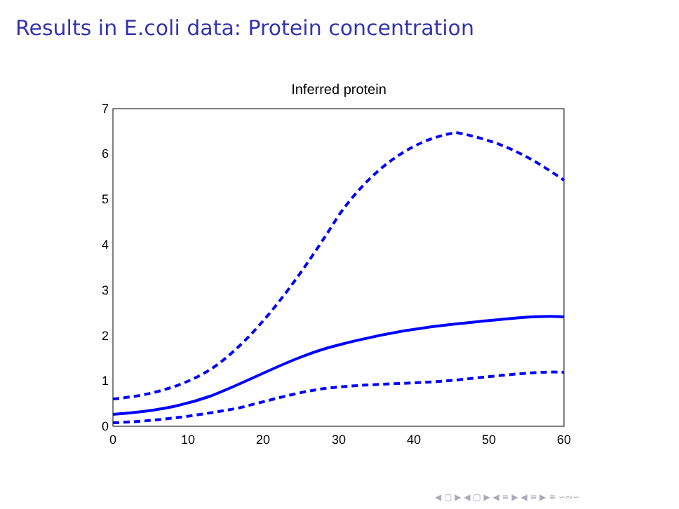Results in E.coli data: Protein concentration
Inferred protein
0
1
2
3
4
5
6
7
0
10
20
30
40
50
60
◀ ▢ ▶ ◀ ▢ ▶ ◀ ≡ ▶ ◀ ≡ ▶ ≡ ∽∾∽